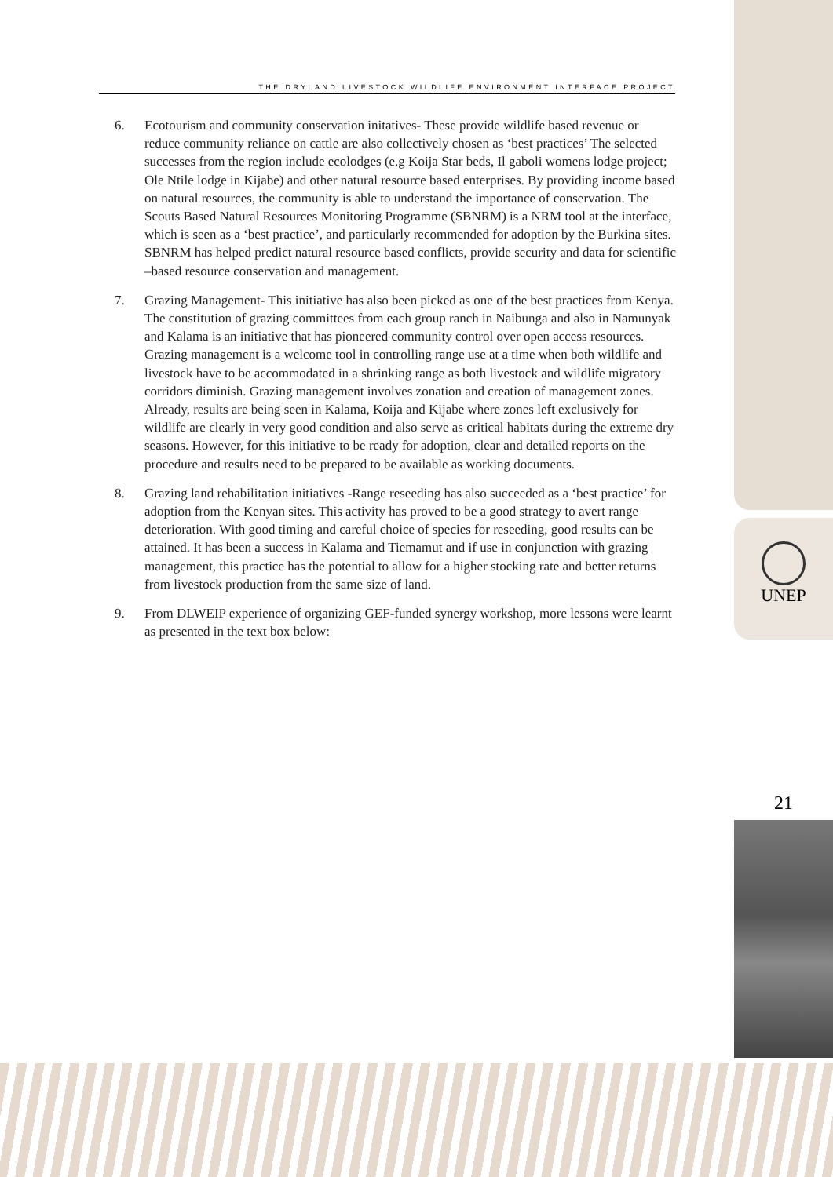THE DRYLAND LIVESTOCK WILDLIFE ENVIRONMENT INTERFACE PROJECT
6. Ecotourism and community conservation initatives- These provide wildlife based revenue or reduce community reliance on cattle are also collectively chosen as ‘best practices’ The selected successes from the region include ecolodges (e.g Koija Star beds, Il gaboli womens lodge project; Ole Ntile lodge in Kijabe) and other natural resource based enterprises. By providing income based on natural resources, the community is able to understand the importance of conservation. The Scouts Based Natural Resources Monitoring Programme (SBNRM) is a NRM tool at the interface, which is seen as a ‘best practice’, and particularly recommended for adoption by the Burkina sites. SBNRM has helped predict natural resource based conflicts, provide security and data for scientific –based resource conservation and management.
7. Grazing Management- This initiative has also been picked as one of the best practices from Kenya. The constitution of grazing committees from each group ranch in Naibunga and also in Namunyak and Kalama is an initiative that has pioneered community control over open access resources. Grazing management is a welcome tool in controlling range use at a time when both wildlife and livestock have to be accommodated in a shrinking range as both livestock and wildlife migratory corridors diminish. Grazing management involves zonation and creation of management zones. Already, results are being seen in Kalama, Koija and Kijabe where zones left exclusively for wildlife are clearly in very good condition and also serve as critical habitats during the extreme dry seasons. However, for this initiative to be ready for adoption, clear and detailed reports on the procedure and results need to be prepared to be available as working documents.
8. Grazing land rehabilitation initiatives -Range reseeding has also succeeded as a ‘best practice’ for adoption from the Kenyan sites. This activity has proved to be a good strategy to avert range deterioration. With good timing and careful choice of species for reseeding, good results can be attained. It has been a success in Kalama and Tiemamut and if use in conjunction with grazing management, this practice has the potential to allow for a higher stocking rate and better returns from livestock production from the same size of land.
9. From DLWEIP experience of organizing GEF-funded synergy workshop, more lessons were learnt as presented in the text box below:
UNEP
21